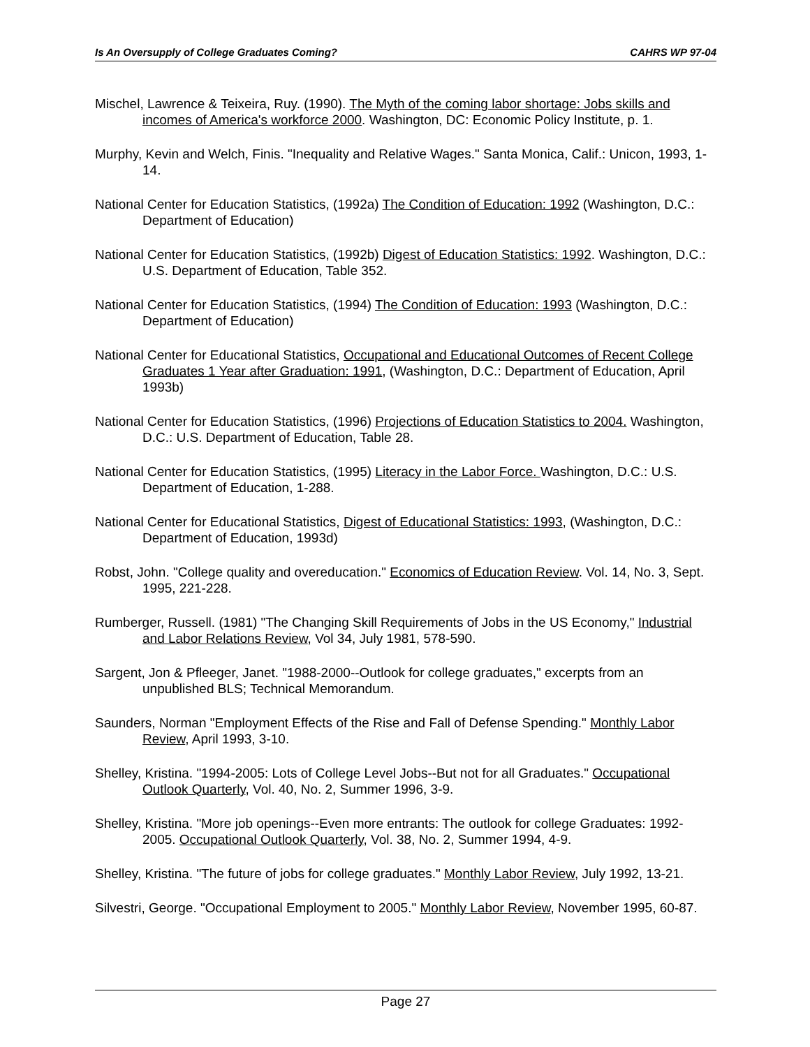Is An Oversupply of College Graduates Coming? CAHRS WP 97-04
Mischel, Lawrence & Teixeira, Ruy. (1990). The Myth of the coming labor shortage: Jobs skills and incomes of America's workforce 2000. Washington, DC: Economic Policy Institute, p. 1.
Murphy, Kevin and Welch, Finis. "Inequality and Relative Wages." Santa Monica, Calif.: Unicon, 1993, 1-14.
National Center for Education Statistics, (1992a) The Condition of Education: 1992 (Washington, D.C.: Department of Education)
National Center for Education Statistics, (1992b) Digest of Education Statistics: 1992. Washington, D.C.: U.S. Department of Education, Table 352.
National Center for Education Statistics, (1994) The Condition of Education: 1993 (Washington, D.C.: Department of Education)
National Center for Educational Statistics, Occupational and Educational Outcomes of Recent College Graduates 1 Year after Graduation: 1991, (Washington, D.C.: Department of Education, April 1993b)
National Center for Education Statistics, (1996) Projections of Education Statistics to 2004. Washington, D.C.: U.S. Department of Education, Table 28.
National Center for Education Statistics, (1995) Literacy in the Labor Force. Washington, D.C.: U.S. Department of Education, 1-288.
National Center for Educational Statistics, Digest of Educational Statistics: 1993, (Washington, D.C.: Department of Education, 1993d)
Robst, John. "College quality and overeducation." Economics of Education Review. Vol. 14, No. 3, Sept. 1995, 221-228.
Rumberger, Russell. (1981) "The Changing Skill Requirements of Jobs in the US Economy," Industrial and Labor Relations Review, Vol 34, July 1981, 578-590.
Sargent, Jon & Pfleeger, Janet. "1988-2000--Outlook for college graduates," excerpts from an unpublished BLS; Technical Memorandum.
Saunders, Norman "Employment Effects of the Rise and Fall of Defense Spending." Monthly Labor Review, April 1993, 3-10.
Shelley, Kristina. "1994-2005: Lots of College Level Jobs--But not for all Graduates." Occupational Outlook Quarterly, Vol. 40, No. 2, Summer 1996, 3-9.
Shelley, Kristina. "More job openings--Even more entrants: The outlook for college Graduates: 1992-2005. Occupational Outlook Quarterly, Vol. 38, No. 2, Summer 1994, 4-9.
Shelley, Kristina. "The future of jobs for college graduates." Monthly Labor Review, July 1992, 13-21.
Silvestri, George. "Occupational Employment to 2005." Monthly Labor Review, November 1995, 60-87.
Page 27